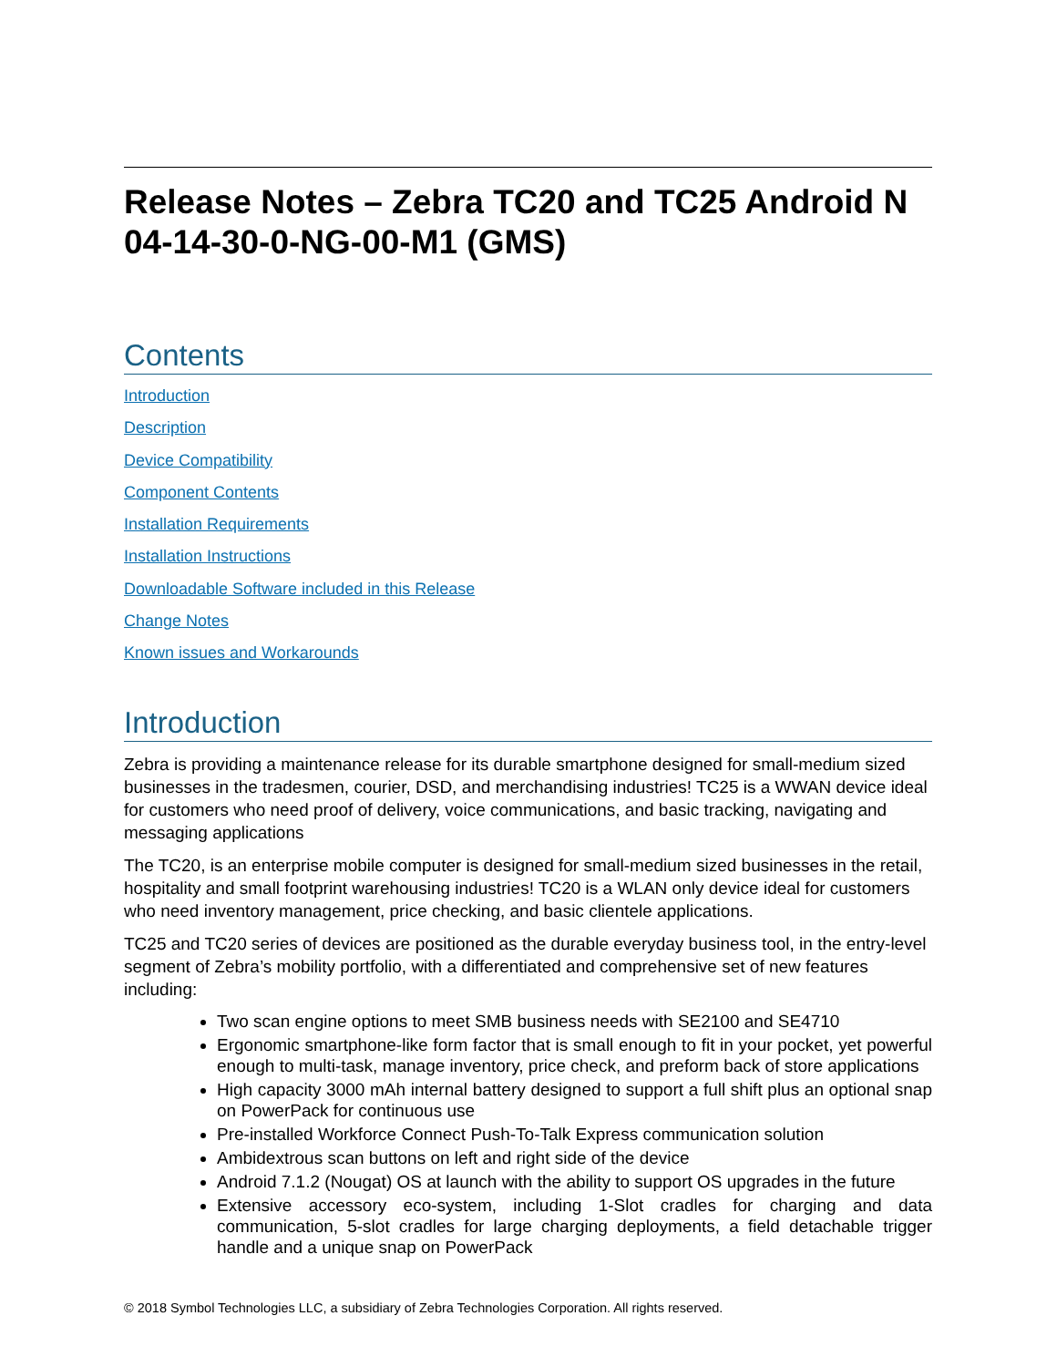Release Notes – Zebra TC20 and TC25 Android N 04-14-30-0-NG-00-M1 (GMS)
Contents
Introduction
Description
Device Compatibility
Component Contents
Installation Requirements
Installation Instructions
Downloadable Software included in this Release
Change Notes
Known issues and Workarounds
Introduction
Zebra is providing a maintenance release for its durable smartphone designed for small-medium sized businesses in the tradesmen, courier, DSD, and merchandising industries! TC25 is a WWAN device ideal for customers who need proof of delivery, voice communications, and basic tracking, navigating and messaging applications
The TC20, is an enterprise mobile computer is designed for small-medium sized businesses in the retail, hospitality and small footprint warehousing industries! TC20 is a WLAN only device ideal for customers who need inventory management, price checking, and basic clientele applications.
TC25 and TC20 series of devices are positioned as the durable everyday business tool, in the entry-level segment of Zebra’s mobility portfolio, with a differentiated and comprehensive set of new features including:
Two scan engine options to meet SMB business needs with SE2100 and SE4710
Ergonomic smartphone-like form factor that is small enough to fit in your pocket, yet powerful enough to multi-task, manage inventory, price check, and preform back of store applications
High capacity 3000 mAh internal battery designed to support a full shift plus an optional snap on PowerPack for continuous use
Pre-installed Workforce Connect Push-To-Talk Express communication solution
Ambidextrous scan buttons on left and right side of the device
Android 7.1.2 (Nougat) OS at launch with the ability to support OS upgrades in the future
Extensive accessory eco-system, including 1-Slot cradles for charging and data communication, 5-slot cradles for large charging deployments, a field detachable trigger handle and a unique snap on PowerPack
© 2018 Symbol Technologies LLC, a subsidiary of Zebra Technologies Corporation. All rights reserved.